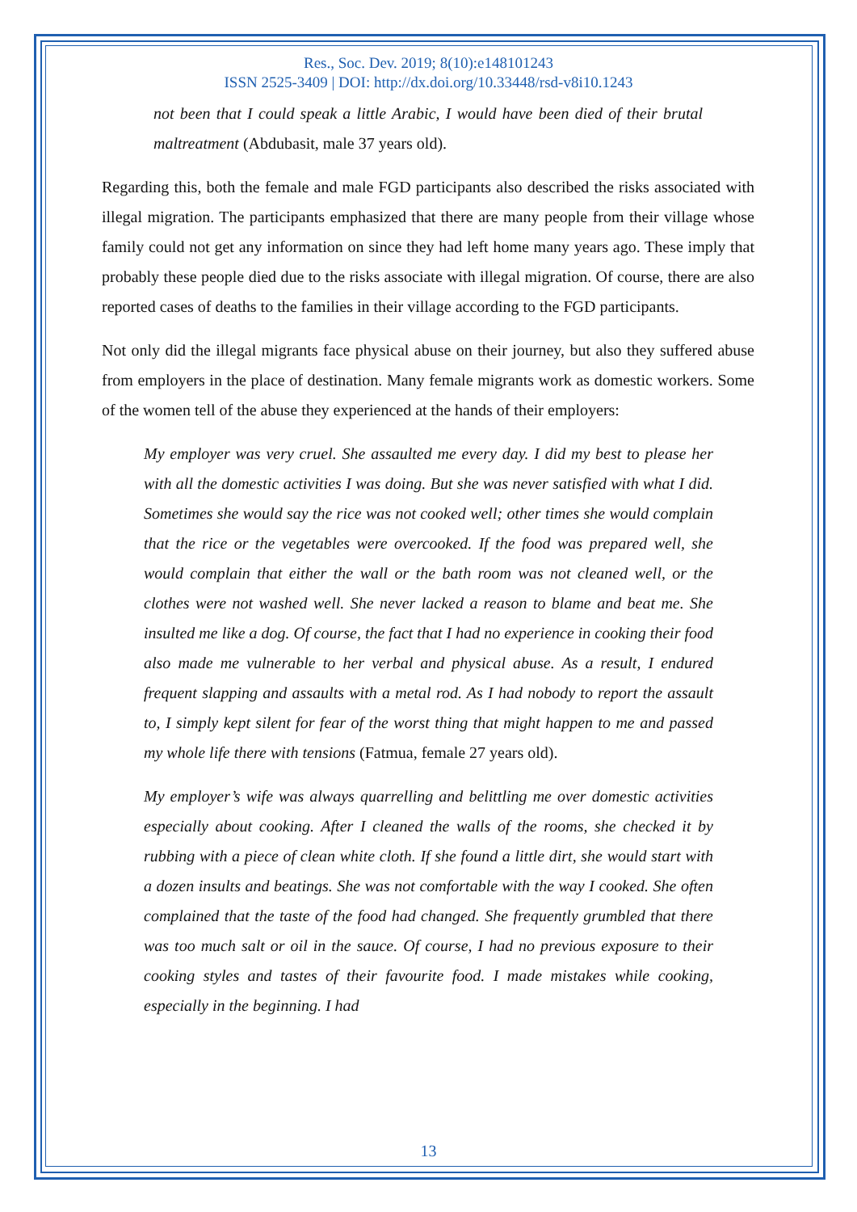Res., Soc. Dev. 2019; 8(10):e148101243
ISSN 2525-3409 | DOI: http://dx.doi.org/10.33448/rsd-v8i10.1243
not been that I could speak a little Arabic, I would have been died of their brutal maltreatment (Abdubasit, male 37 years old).
Regarding this, both the female and male FGD participants also described the risks associated with illegal migration. The participants emphasized that there are many people from their village whose family could not get any information on since they had left home many years ago. These imply that probably these people died due to the risks associate with illegal migration. Of course, there are also reported cases of deaths to the families in their village according to the FGD participants.
Not only did the illegal migrants face physical abuse on their journey, but also they suffered abuse from employers in the place of destination. Many female migrants work as domestic workers. Some of the women tell of the abuse they experienced at the hands of their employers:
My employer was very cruel. She assaulted me every day. I did my best to please her with all the domestic activities I was doing. But she was never satisfied with what I did. Sometimes she would say the rice was not cooked well; other times she would complain that the rice or the vegetables were overcooked. If the food was prepared well, she would complain that either the wall or the bath room was not cleaned well, or the clothes were not washed well. She never lacked a reason to blame and beat me. She insulted me like a dog. Of course, the fact that I had no experience in cooking their food also made me vulnerable to her verbal and physical abuse. As a result, I endured frequent slapping and assaults with a metal rod. As I had nobody to report the assault to, I simply kept silent for fear of the worst thing that might happen to me and passed my whole life there with tensions (Fatmua, female 27 years old).
My employer’s wife was always quarrelling and belittling me over domestic activities especially about cooking. After I cleaned the walls of the rooms, she checked it by rubbing with a piece of clean white cloth. If she found a little dirt, she would start with a dozen insults and beatings. She was not comfortable with the way I cooked. She often complained that the taste of the food had changed. She frequently grumbled that there was too much salt or oil in the sauce. Of course, I had no previous exposure to their cooking styles and tastes of their favourite food. I made mistakes while cooking, especially in the beginning. I had
13